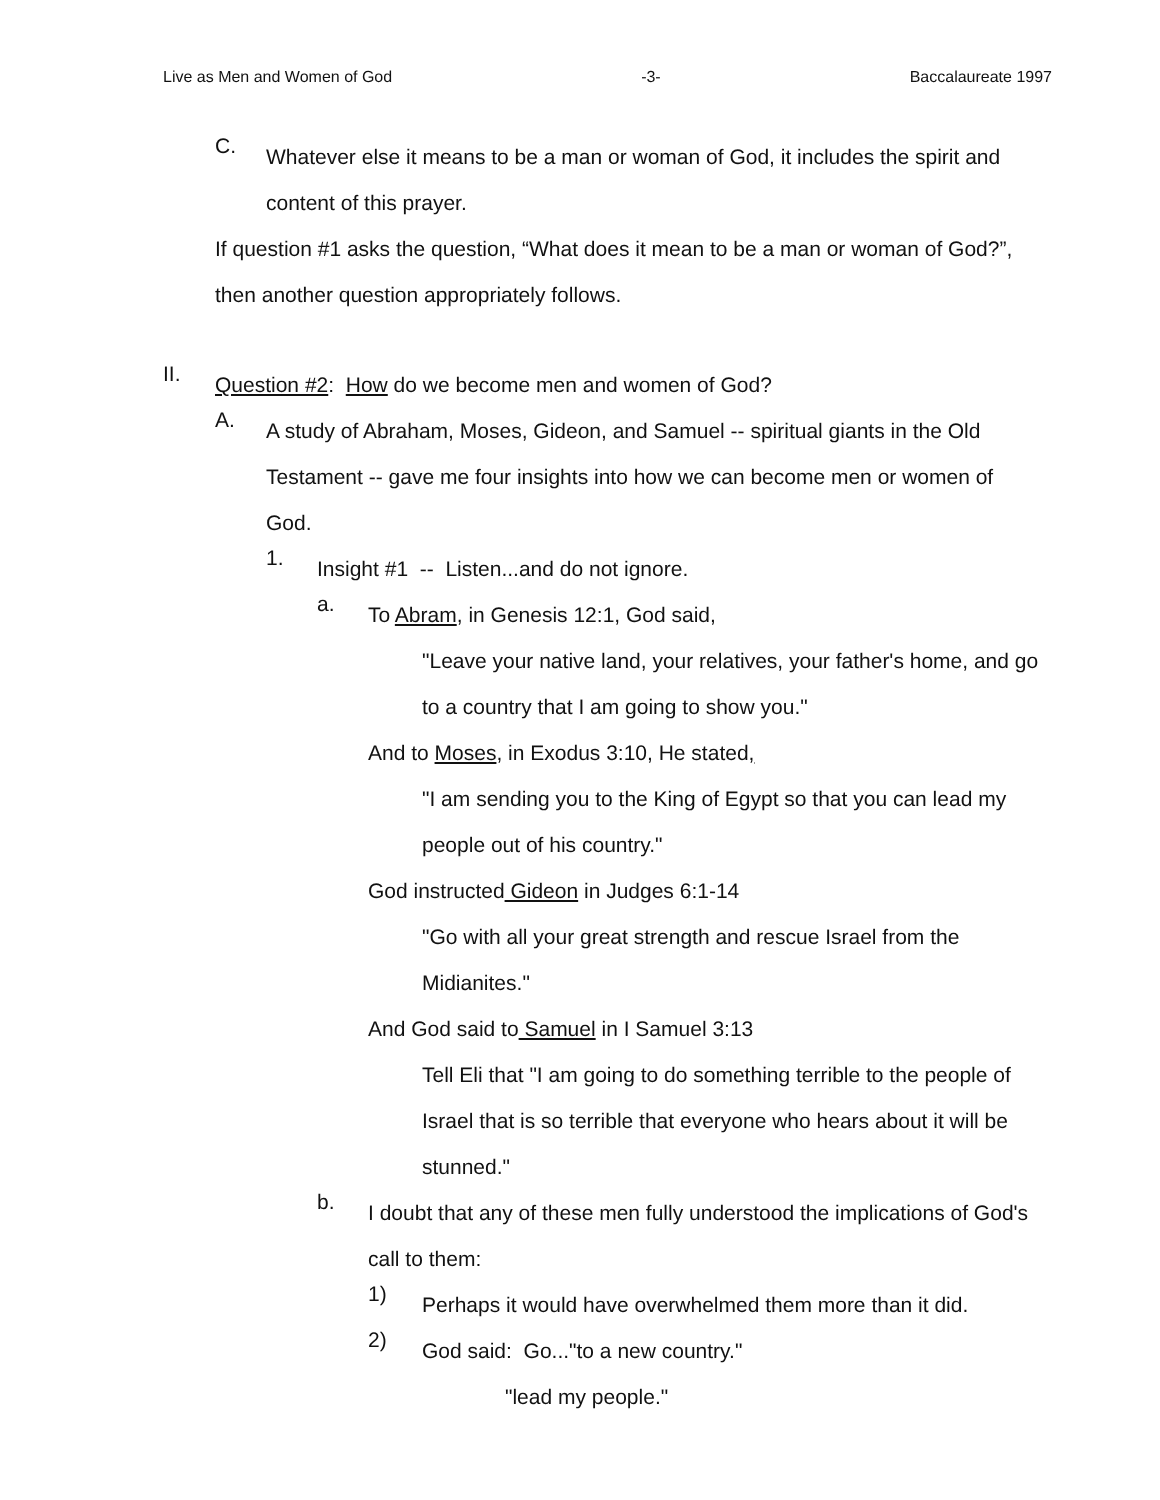Live as Men and Women of God -3- Baccalaureate 1997
C.
Whatever else it means to be a man or woman of God, it includes the spirit and content of this prayer.
If question #1 asks the question, “What does it mean to be a man or woman of God?”, then another question appropriately follows.
II.
Question #2: How do we become men and women of God?
A.
A study of Abraham, Moses, Gideon, and Samuel -- spiritual giants in the Old Testament -- gave me four insights into how we can become men or women of God.
1.
Insight #1 -- Listen...and do not ignore.
a.
To Abram, in Genesis 12:1, God said,
"Leave your native land, your relatives, your father's home, and go to a country that I am going to show you."
And to Moses, in Exodus 3:10, He stated,
"I am sending you to the King of Egypt so that you can lead my people out of his country."
God instructed Gideon in Judges 6:1-14
"Go with all your great strength and rescue Israel from the Midianites."
And God said to Samuel in I Samuel 3:13
Tell Eli that "I am going to do something terrible to the people of Israel that is so terrible that everyone who hears about it will be stunned."
b.
I doubt that any of these men fully understood the implications of God's call to them:
1)
Perhaps it would have overwhelmed them more than it did.
2)
God said: Go..."to a new country."
"lead my people."